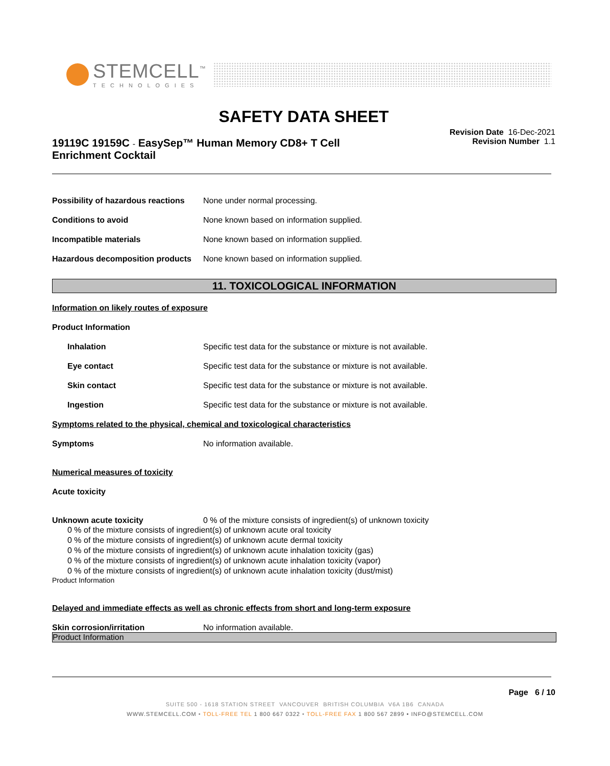STEMCELL<sup>™</sup>
TECHNOLOGIES
SAFETY DATA SHEET
19119C 19159C - EasySep™ Human Memory CD8+ T Cell Enrichment Cocktail
Revision Date 16-Dec-2021
Revision Number 1.1
Possibility of hazardous reactions None under normal processing.
Conditions to avoid None known based on information supplied.
Incompatible materials None known based on information supplied.
Hazardous decomposition products None known based on information supplied.
11. TOXICOLOGICAL INFORMATION
Information on likely routes of exposure
Product Information
Inhalation Specific test data for the substance or mixture is not available.
Eye contact Specific test data for the substance or mixture is not available.
Skin contact Specific test data for the substance or mixture is not available.
Ingestion Specific test data for the substance or mixture is not available.
Symptoms related to the physical, chemical and toxicological characteristics
Symptoms No information available.
Numerical measures of toxicity
Acute toxicity
Unknown acute toxicity 0 % of the mixture consists of ingredient(s) of unknown toxicity
0 % of the mixture consists of ingredient(s) of unknown acute oral toxicity
0 % of the mixture consists of ingredient(s) of unknown acute dermal toxicity
0 % of the mixture consists of ingredient(s) of unknown acute inhalation toxicity (gas)
0 % of the mixture consists of ingredient(s) of unknown acute inhalation toxicity (vapor)
0 % of the mixture consists of ingredient(s) of unknown acute inhalation toxicity (dust/mist)
Product Information
Delayed and immediate effects as well as chronic effects from short and long-term exposure
Skin corrosion/irritation No information available.
Product Information
Page 6 / 10
SUITE 500 - 1618 STATION STREET VANCOUVER BRITISH COLUMBIA V6A 1B6 CANADA
WWW.STEMCELL.COM • TOLL-FREE TEL 1 800 667 0322 • TOLL-FREE FAX 1 800 567 2899 • INFO@STEMCELL.COM